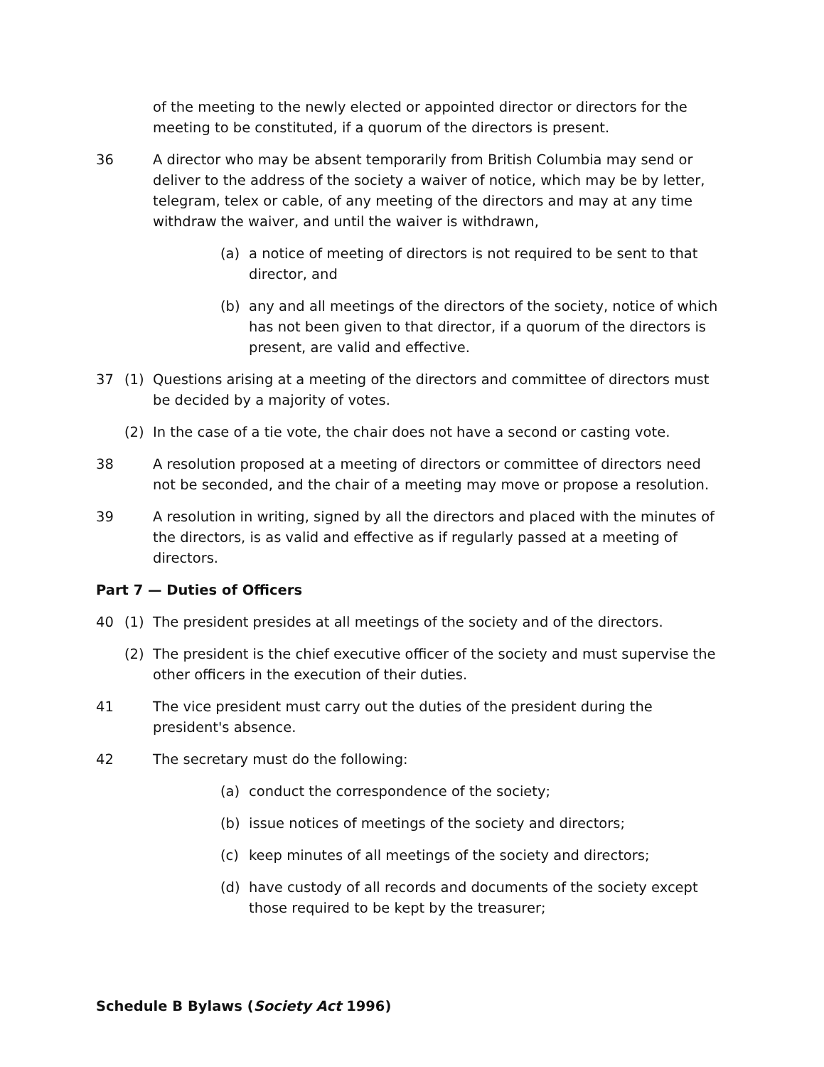of the meeting to the newly elected or appointed director or directors for the meeting to be constituted, if a quorum of the directors is present.
36 A director who may be absent temporarily from British Columbia may send or deliver to the address of the society a waiver of notice, which may be by letter, telegram, telex or cable, of any meeting of the directors and may at any time withdraw the waiver, and until the waiver is withdrawn,
(a) a notice of meeting of directors is not required to be sent to that director, and
(b) any and all meetings of the directors of the society, notice of which has not been given to that director, if a quorum of the directors is present, are valid and effective.
37 (1) Questions arising at a meeting of the directors and committee of directors must be decided by a majority of votes.
(2) In the case of a tie vote, the chair does not have a second or casting vote.
38 A resolution proposed at a meeting of directors or committee of directors need not be seconded, and the chair of a meeting may move or propose a resolution.
39 A resolution in writing, signed by all the directors and placed with the minutes of the directors, is as valid and effective as if regularly passed at a meeting of directors.
Part 7 — Duties of Officers
40 (1) The president presides at all meetings of the society and of the directors.
(2) The president is the chief executive officer of the society and must supervise the other officers in the execution of their duties.
41 The vice president must carry out the duties of the president during the president's absence.
42 The secretary must do the following:
(a) conduct the correspondence of the society;
(b) issue notices of meetings of the society and directors;
(c) keep minutes of all meetings of the society and directors;
(d) have custody of all records and documents of the society except those required to be kept by the treasurer;
Schedule B Bylaws (Society Act 1996)